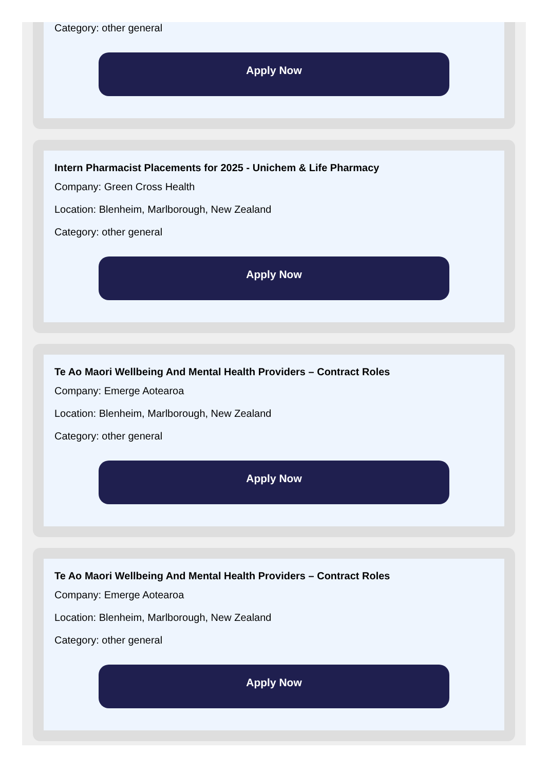Category: other general
Apply Now
Intern Pharmacist Placements for 2025 - Unichem & Life Pharmacy
Company: Green Cross Health
Location: Blenheim, Marlborough, New Zealand
Category: other general
Apply Now
Te Ao Maori Wellbeing And Mental Health Providers – Contract Roles
Company: Emerge Aotearoa
Location: Blenheim, Marlborough, New Zealand
Category: other general
Apply Now
Te Ao Maori Wellbeing And Mental Health Providers – Contract Roles
Company: Emerge Aotearoa
Location: Blenheim, Marlborough, New Zealand
Category: other general
Apply Now